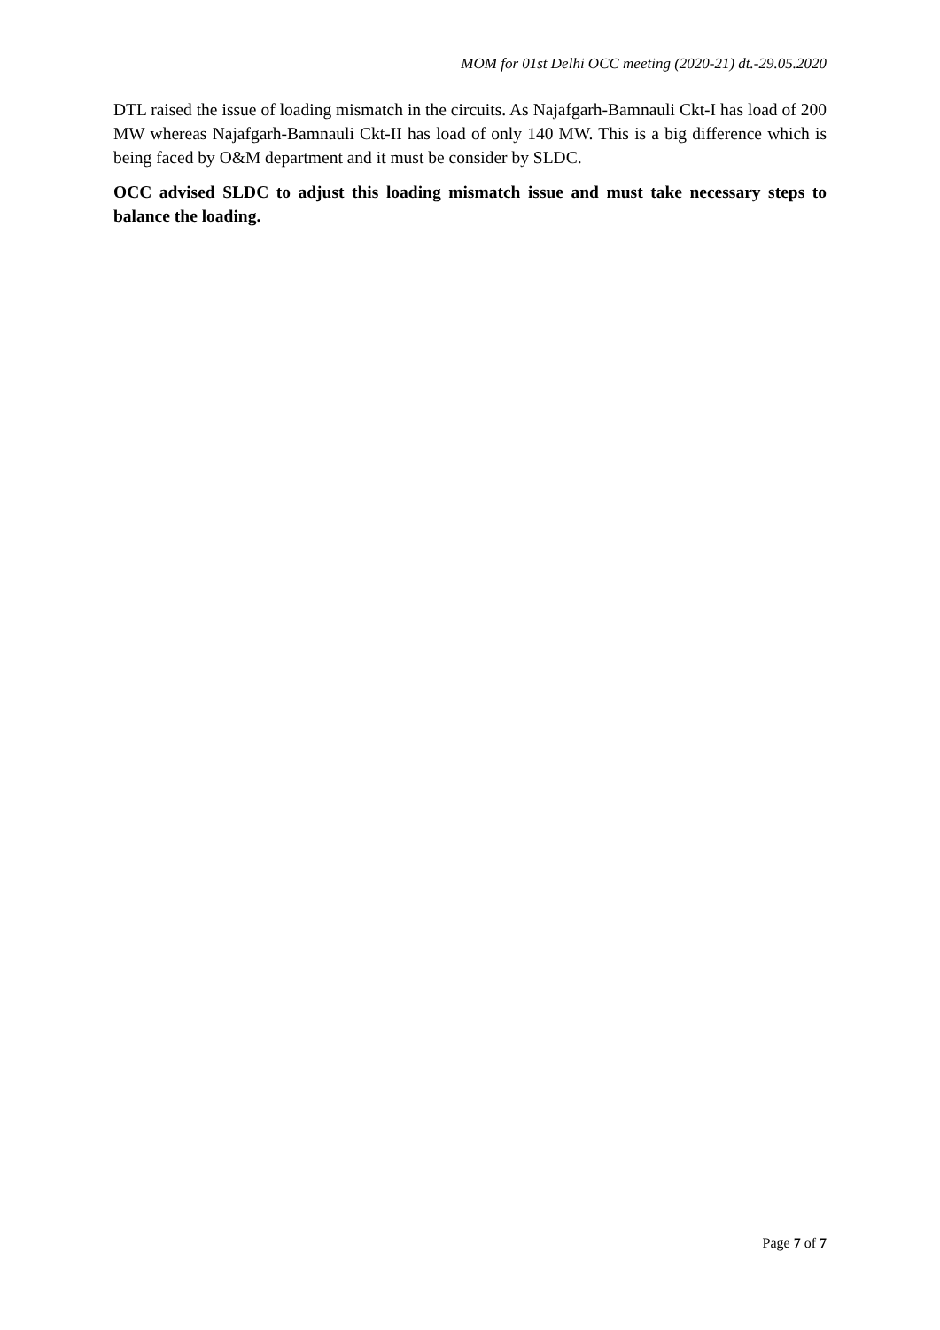MOM for 01st Delhi OCC meeting (2020-21) dt.-29.05.2020
DTL raised the issue of loading mismatch in the circuits. As Najafgarh-Bamnauli Ckt-I has load of 200 MW whereas Najafgarh-Bamnauli Ckt-II has load of only 140 MW. This is a big difference which is being faced by O&M department and it must be consider by SLDC.
OCC advised SLDC to adjust this loading mismatch issue and must take necessary steps to balance the loading.
Page 7 of 7